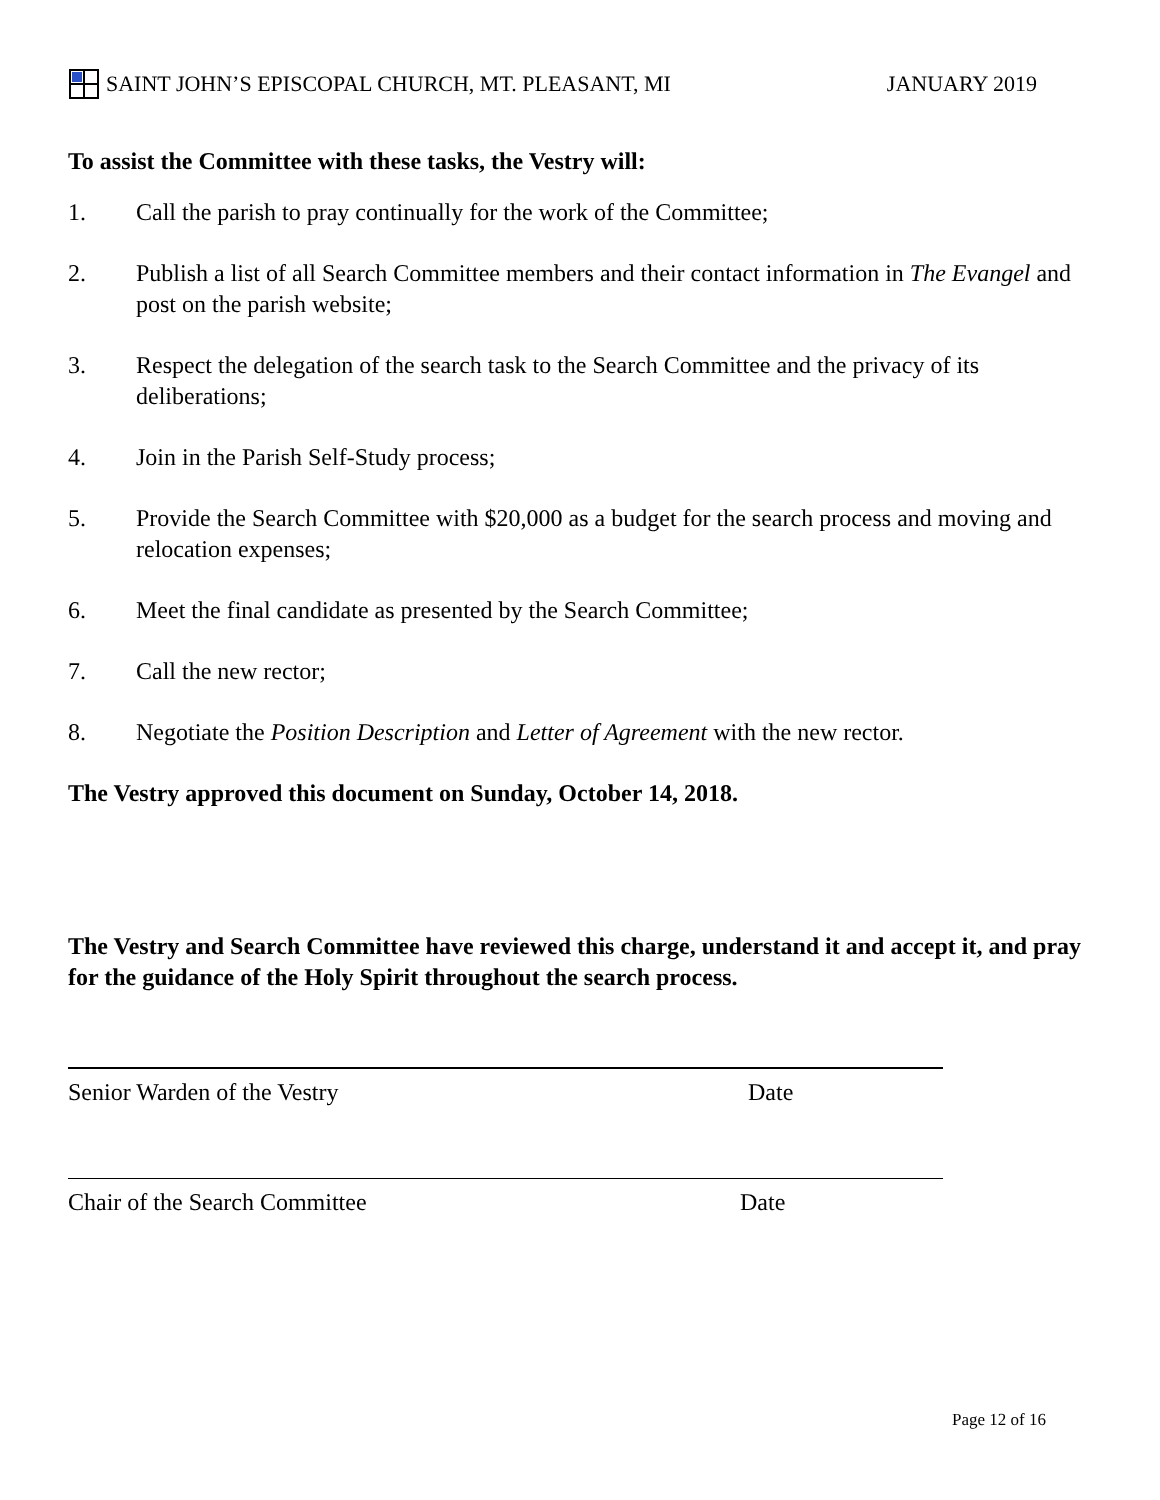SAINT JOHN’S EPISCOPAL CHURCH, MT. PLEASANT, MI JANUARY 2019
To assist the Committee with these tasks, the Vestry will:
1. Call the parish to pray continually for the work of the Committee;
2. Publish a list of all Search Committee members and their contact information in The Evangel and post on the parish website;
3. Respect the delegation of the search task to the Search Committee and the privacy of its deliberations;
4. Join in the Parish Self-Study process;
5. Provide the Search Committee with $20,000 as a budget for the search process and moving and relocation expenses;
6. Meet the final candidate as presented by the Search Committee;
7. Call the new rector;
8. Negotiate the Position Description and Letter of Agreement with the new rector.
The Vestry approved this document on Sunday, October 14, 2018.
The Vestry and Search Committee have reviewed this charge, understand it and accept it, and pray for the guidance of the Holy Spirit throughout the search process.
Senior Warden of the Vestry Date
Chair of the Search Committee Date
Page 12 of 16